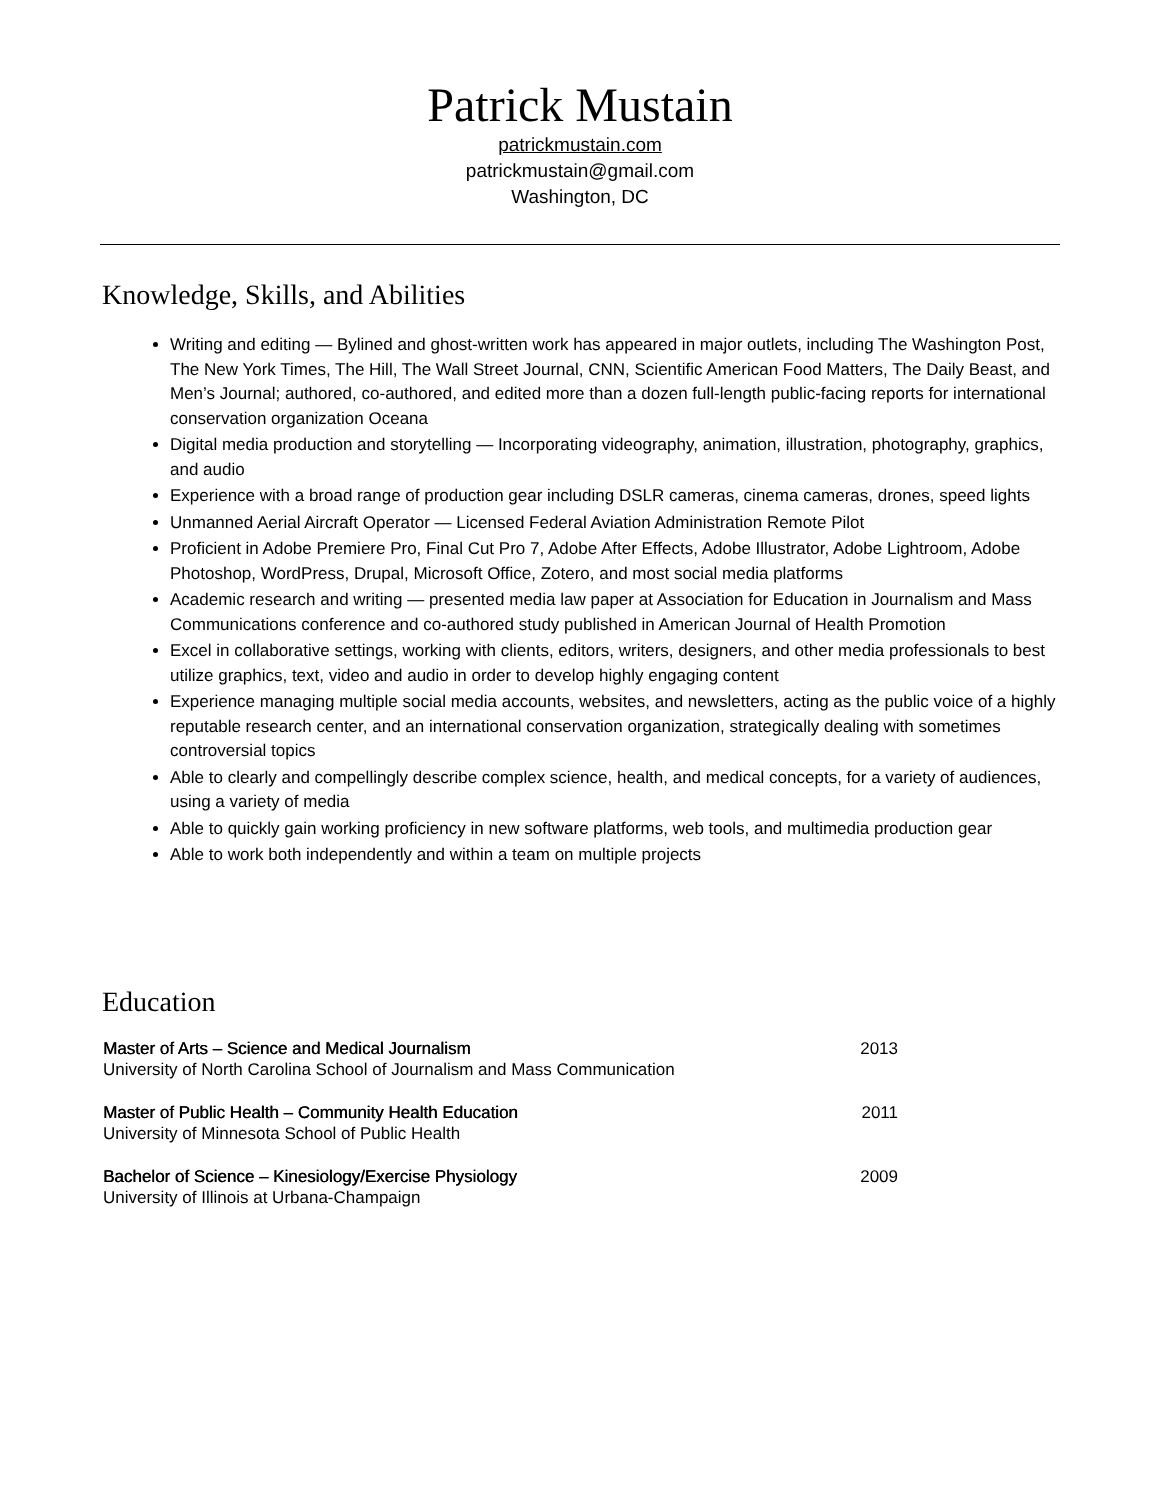Patrick Mustain
patrickmustain.com
patrickmustain@gmail.com
Washington, DC
Knowledge, Skills, and Abilities
Writing and editing — Bylined and ghost-written work has appeared in major outlets, including The Washington Post, The New York Times, The Hill, The Wall Street Journal, CNN, Scientific American Food Matters, The Daily Beast, and Men’s Journal; authored, co-authored, and edited more than a dozen full-length public-facing reports for international conservation organization Oceana
Digital media production and storytelling — Incorporating videography, animation, illustration, photography, graphics, and audio
Experience with a broad range of production gear including DSLR cameras, cinema cameras, drones, speed lights
Unmanned Aerial Aircraft Operator — Licensed Federal Aviation Administration Remote Pilot
Proficient in Adobe Premiere Pro, Final Cut Pro 7, Adobe After Effects, Adobe Illustrator, Adobe Lightroom, Adobe Photoshop, WordPress, Drupal, Microsoft Office, Zotero, and most social media platforms
Academic research and writing — presented media law paper at Association for Education in Journalism and Mass Communications conference and co-authored study published in American Journal of Health Promotion
Excel in collaborative settings, working with clients, editors, writers, designers, and other media professionals to best utilize graphics, text, video and audio in order to develop highly engaging content
Experience managing multiple social media accounts, websites, and newsletters, acting as the public voice of a highly reputable research center, and an international conservation organization, strategically dealing with sometimes controversial topics
Able to clearly and compellingly describe complex science, health, and medical concepts, for a variety of audiences, using a variety of media
Able to quickly gain working proficiency in new software platforms, web tools, and multimedia production gear
Able to work both independently and within a team on multiple projects
Education
Master of Arts – Science and Medical Journalism
University of North Carolina School of Journalism and Mass Communication
2013
Master of Public Health – Community Health Education
University of Minnesota School of Public Health
2011
Bachelor of Science – Kinesiology/Exercise Physiology
University of Illinois at Urbana-Champaign
2009